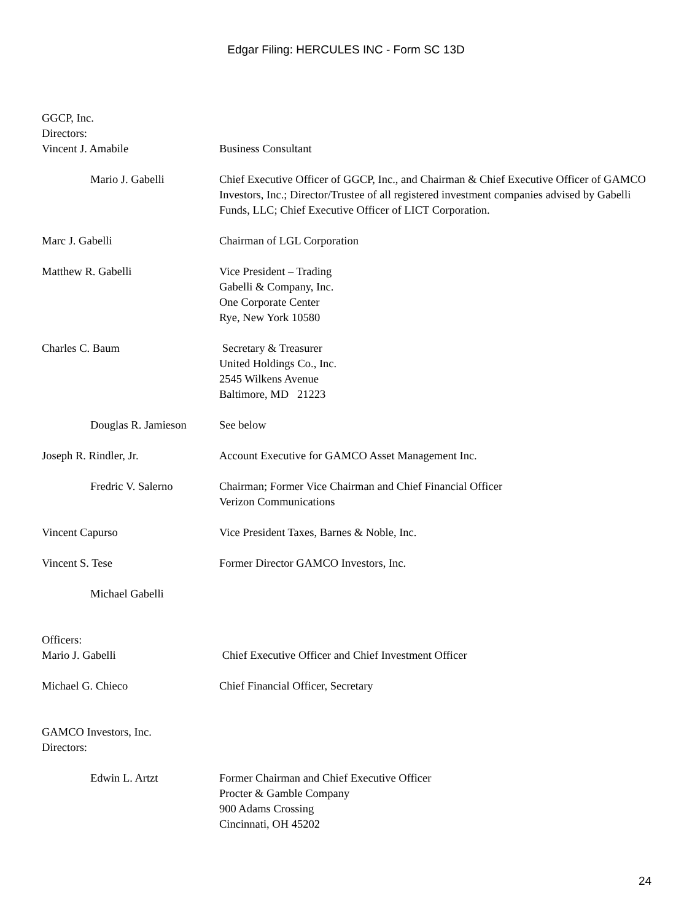Edgar Filing: HERCULES INC - Form SC 13D
GGCP, Inc.
Directors:
Vincent J. Amabile Business Consultant
Mario J. Gabelli Chief Executive Officer of GGCP, Inc., and Chairman & Chief Executive Officer of GAMCO Investors, Inc.; Director/Trustee of all registered investment companies advised by Gabelli Funds, LLC; Chief Executive Officer of LICT Corporation.
Marc J. Gabelli Chairman of LGL Corporation
Matthew R. Gabelli Vice President – Trading
Gabelli & Company, Inc.
One Corporate Center
Rye, New York 10580
Charles C. Baum Secretary & Treasurer
United Holdings Co., Inc.
2545 Wilkens Avenue
Baltimore, MD 21223
Douglas R. Jamieson
See below
Joseph R. Rindler, Jr. Account Executive for GAMCO Asset Management Inc.
Fredric V. Salerno Chairman; Former Vice Chairman and Chief Financial Officer
Verizon Communications
Vincent Capurso Vice President Taxes, Barnes & Noble, Inc.
Vincent S. Tese Former Director GAMCO Investors, Inc.
Michael Gabelli
Officers:
Mario J. Gabelli Chief Executive Officer and Chief Investment Officer
Michael G. Chieco Chief Financial Officer, Secretary
GAMCO Investors, Inc.
Directors:
Edwin L. Artzt Former Chairman and Chief Executive Officer
Procter & Gamble Company
900 Adams Crossing
Cincinnati, OH 45202
24